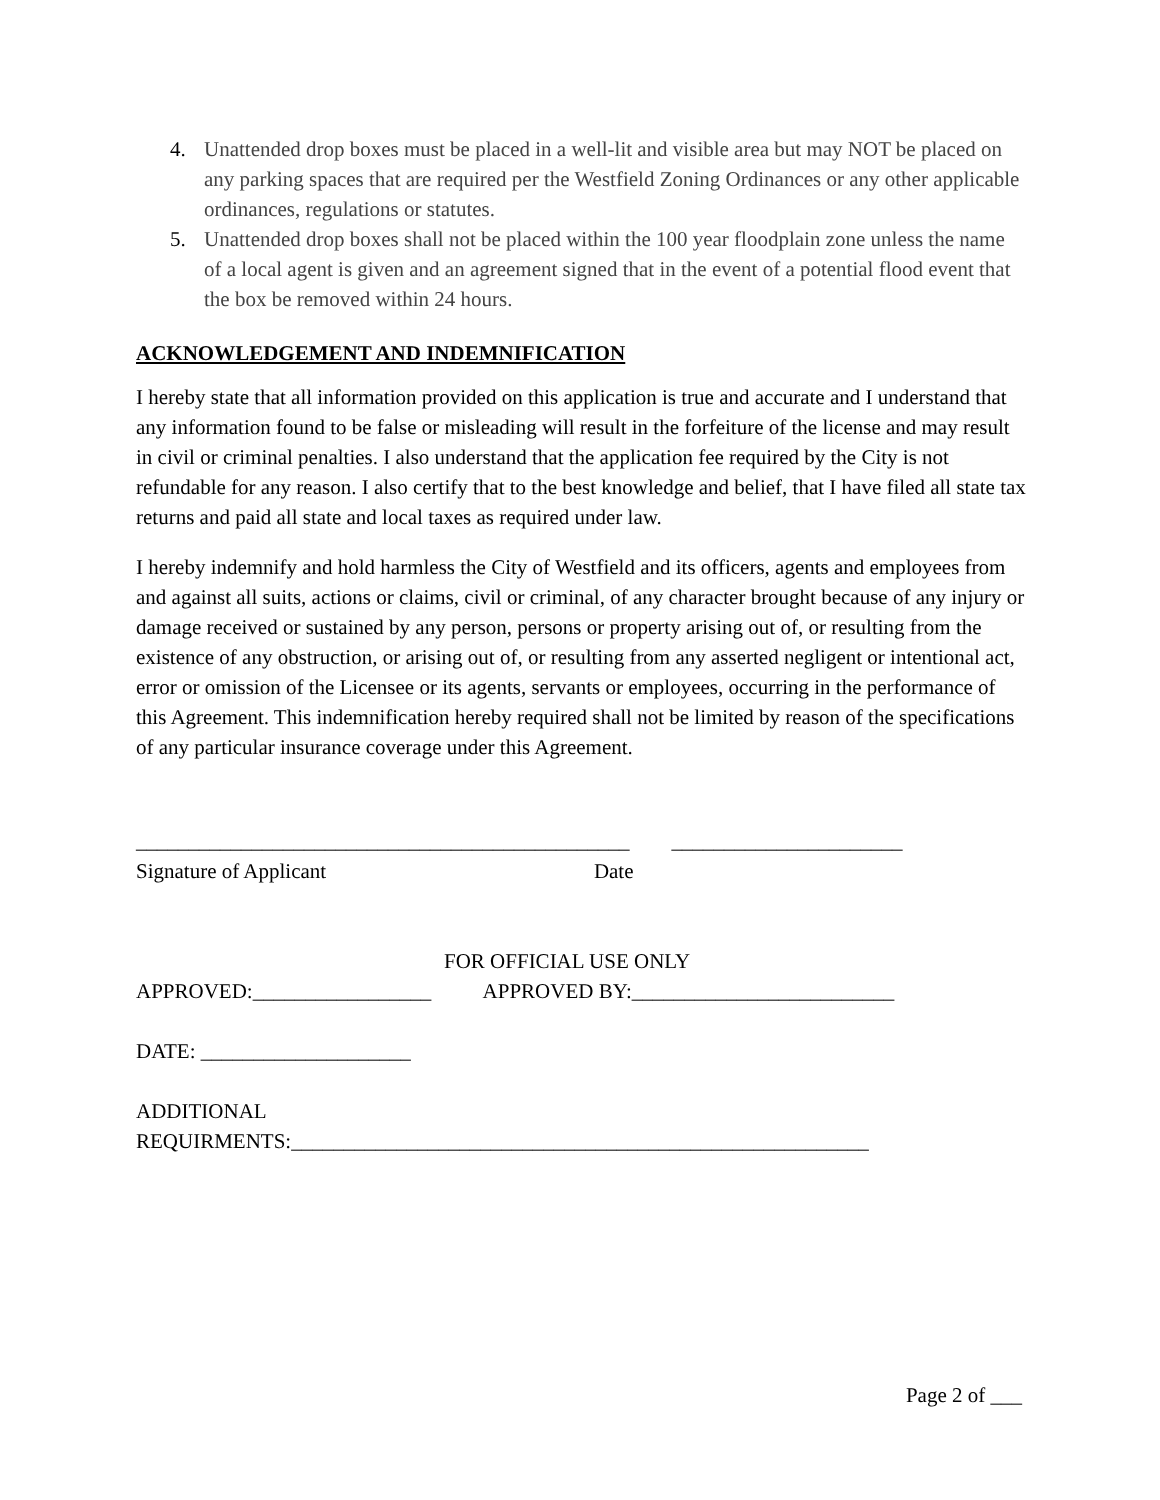4. Unattended drop boxes must be placed in a well-lit and visible area but may NOT be placed on any parking spaces that are required per the Westfield Zoning Ordinances or any other applicable ordinances, regulations or statutes.
5. Unattended drop boxes shall not be placed within the 100 year floodplain zone unless the name of a local agent is given and an agreement signed that in the event of a potential flood event that the box be removed within 24 hours.
ACKNOWLEDGEMENT AND INDEMNIFICATION
I hereby state that all information provided on this application is true and accurate and I understand that any information found to be false or misleading will result in the forfeiture of the license and may result in civil or criminal penalties. I also understand that the application fee required by the City is not refundable for any reason. I also certify that to the best knowledge and belief, that I have filed all state tax returns and paid all state and local taxes as required under law.
I hereby indemnify and hold harmless the City of Westfield and its officers, agents and employees from and against all suits, actions or claims, civil or criminal, of any character brought because of any injury or damage received or sustained by any person, persons or property arising out of, or resulting from the existence of any obstruction, or arising out of, or resulting from any asserted negligent or intentional act, error or omission of the Licensee or its agents, servants or employees, occurring in the performance of this Agreement. This indemnification hereby required shall not be limited by reason of the specifications of any particular insurance coverage under this Agreement.
_______________________________________________ ______________________ Signature of Applicant Date
FOR OFFICIAL USE ONLY
APPROVED:_________________ APPROVED BY:_________________________
DATE: ____________________
ADDITIONAL
REQUIRMENTS:_______________________________________________________
Page 2 of ___